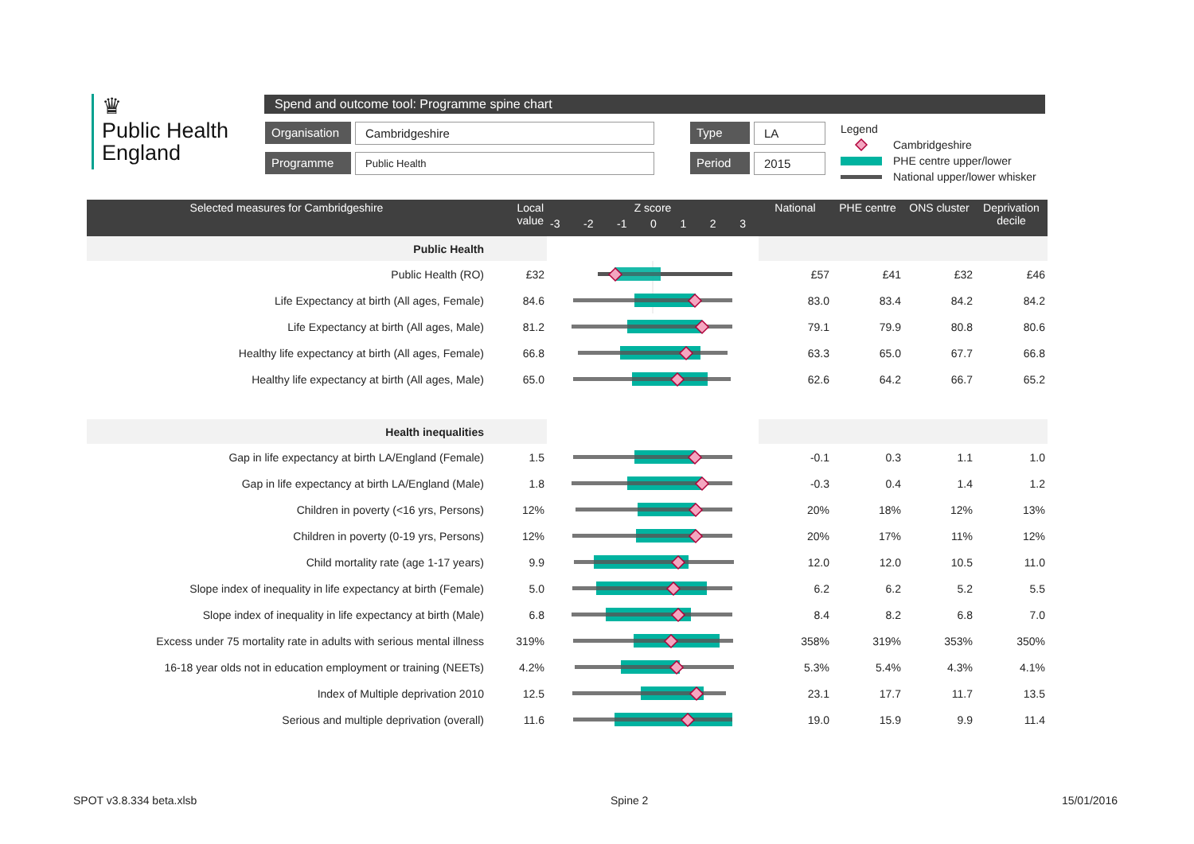♛
Public Health
England
Spend and outcome tool: Programme spine chart
Organisation Cambridgeshire
Programme Public Health
Type LA
Period 2015
Legend
Cambridgeshire
PHE centre upper/lower
National upper/lower whisker
| Selected measures for Cambridgeshire | Local value | Z score -3 -2 -1 0 1 2 3 | National | PHE centre | ONS cluster | Deprivation decile |
| --- | --- | --- | --- | --- | --- | --- |
| Public Health | | | | | | |
| Public Health (RO) | £32 | | £57 | £41 | £32 | £46 |
| Life Expectancy at birth (All ages, Female) | 84.6 | | 83.0 | 83.4 | 84.2 | 84.2 |
| Life Expectancy at birth (All ages, Male) | 81.2 | | 79.1 | 79.9 | 80.8 | 80.6 |
| Healthy life expectancy at birth (All ages, Female) | 66.8 | | 63.3 | 65.0 | 67.7 | 66.8 |
| Healthy life expectancy at birth (All ages, Male) | 65.0 | | 62.6 | 64.2 | 66.7 | 65.2 |
| Health inequalities | | | | | | |
| Gap in life expectancy at birth LA/England (Female) | 1.5 | | -0.1 | 0.3 | 1.1 | 1.0 |
| Gap in life expectancy at birth LA/England (Male) | 1.8 | | -0.3 | 0.4 | 1.4 | 1.2 |
| Children in poverty (<16 yrs, Persons) | 12% | | 20% | 18% | 12% | 13% |
| Children in poverty (0-19 yrs, Persons) | 12% | | 20% | 17% | 11% | 12% |
| Child mortality rate (age 1-17 years) | 9.9 | | 12.0 | 12.0 | 10.5 | 11.0 |
| Slope index of inequality in life expectancy at birth (Female) | 5.0 | | 6.2 | 6.2 | 5.2 | 5.5 |
| Slope index of inequality in life expectancy at birth (Male) | 6.8 | | 8.4 | 8.2 | 6.8 | 7.0 |
| Excess under 75 mortality rate in adults with serious mental illness | 319% | | 358% | 319% | 353% | 350% |
| 16-18 year olds not in education employment or training (NEETs) | 4.2% | | 5.3% | 5.4% | 4.3% | 4.1% |
| Index of Multiple deprivation 2010 | 12.5 | | 23.1 | 17.7 | 11.7 | 13.5 |
| Serious and multiple deprivation (overall) | 11.6 | | 19.0 | 15.9 | 9.9 | 11.4 |
SPOT v3.8.334 beta.xlsb Spine 2 15/01/2016